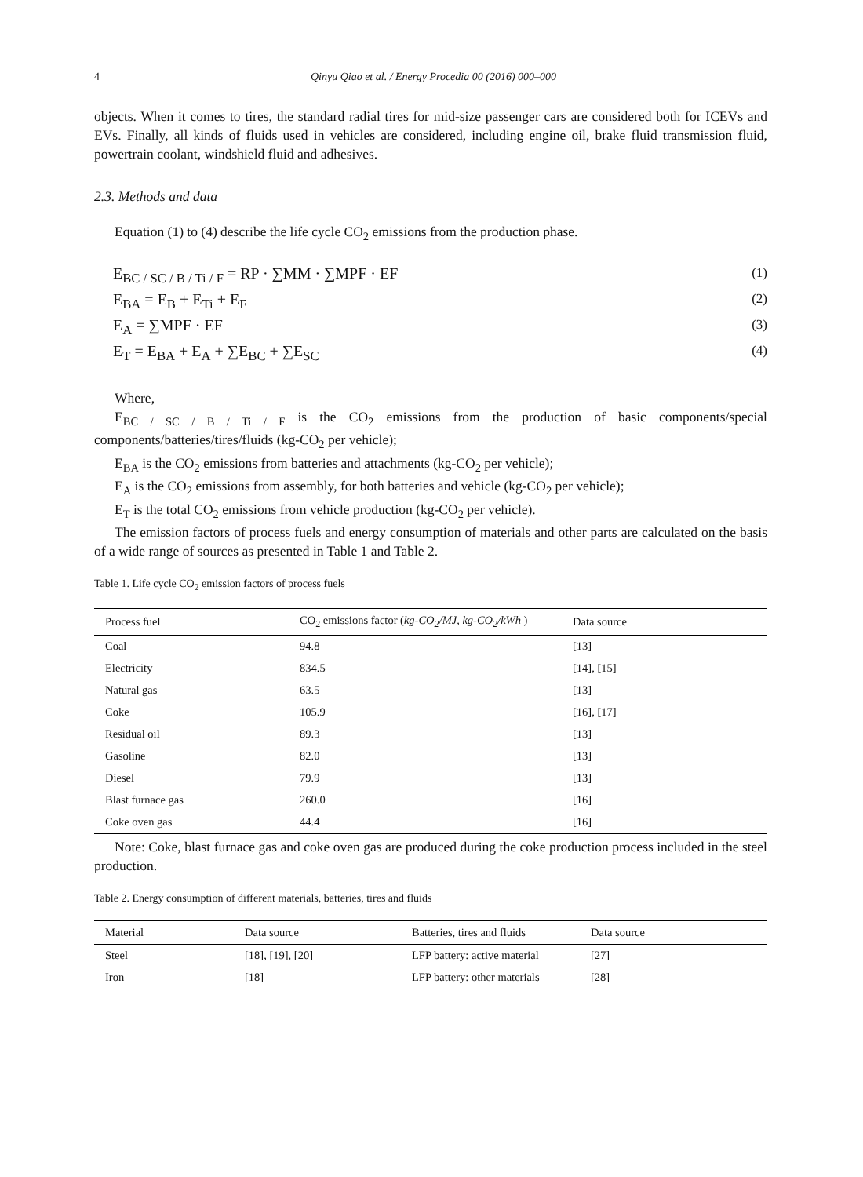4 Qinyu Qiao et al. / Energy Procedia 00 (2016) 000–000
objects. When it comes to tires, the standard radial tires for mid-size passenger cars are considered both for ICEVs and EVs. Finally, all kinds of fluids used in vehicles are considered, including engine oil, brake fluid transmission fluid, powertrain coolant, windshield fluid and adhesives.
2.3. Methods and data
Equation (1) to (4) describe the life cycle CO<sub>2</sub> emissions from the production phase.
E<sub>BC / SC / B / Ti / F</sub> = RP · ∑MM · ∑MPF · EF (1)
E<sub>BA</sub> = E<sub>B</sub> + E<sub>Ti</sub> + E<sub>F</sub> (2)
E<sub>A</sub> = ∑MPF · EF (3)
E<sub>T</sub> = E<sub>BA</sub> + E<sub>A</sub> + ∑E<sub>BC</sub> + ∑E<sub>SC</sub> (4)
Where,
E<sub>BC / SC / B / Ti / F</sub> is the CO<sub>2</sub> emissions from the production of basic components/special components/batteries/tires/fluids (kg-CO<sub>2</sub> per vehicle);
E<sub>BA</sub> is the CO<sub>2</sub> emissions from batteries and attachments (kg-CO<sub>2</sub> per vehicle);
E<sub>A</sub> is the CO<sub>2</sub> emissions from assembly, for both batteries and vehicle (kg-CO<sub>2</sub> per vehicle);
E<sub>T</sub> is the total CO<sub>2</sub> emissions from vehicle production (kg-CO<sub>2</sub> per vehicle).
The emission factors of process fuels and energy consumption of materials and other parts are calculated on the basis of a wide range of sources as presented in Table 1 and Table 2.
Table 1. Life cycle CO<sub>2</sub> emission factors of process fuels
| Process fuel | CO<sub>2</sub> emissions factor ( kg-CO<sub>2</sub>/MJ, kg-CO<sub>2</sub>/kWh ) | Data source |
| --- | --- | --- |
| Coal | 94.8 | [13] |
| Electricity | 834.5 | [14], [15] |
| Natural gas | 63.5 | [13] |
| Coke | 105.9 | [16], [17] |
| Residual oil | 89.3 | [13] |
| Gasoline | 82.0 | [13] |
| Diesel | 79.9 | [13] |
| Blast furnace gas | 260.0 | [16] |
| Coke oven gas | 44.4 | [16] |
Note: Coke, blast furnace gas and coke oven gas are produced during the coke production process included in the steel production.
Table 2. Energy consumption of different materials, batteries, tires and fluids
| Material | Data source | Batteries, tires and fluids | Data source |
| --- | --- | --- | --- |
| Steel | [18], [19], [20] | LFP battery: active material | [27] |
| Iron | [18] | LFP battery: other materials | [28] |